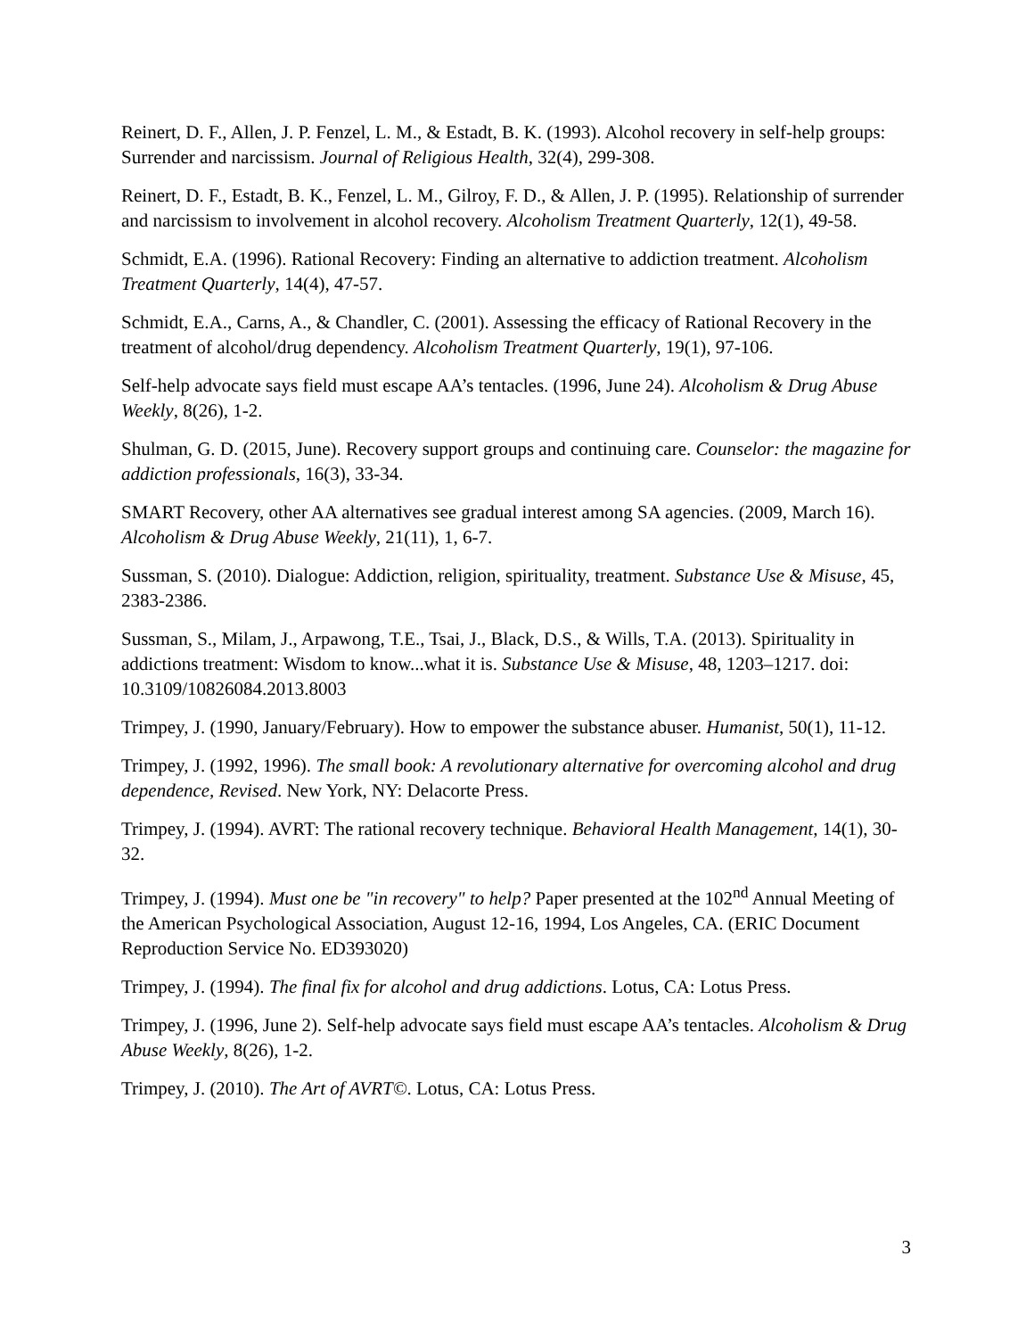Reinert, D. F., Allen, J. P. Fenzel, L. M., & Estadt, B. K. (1993). Alcohol recovery in self-help groups: Surrender and narcissism. Journal of Religious Health, 32(4), 299-308.
Reinert, D. F., Estadt, B. K., Fenzel, L. M., Gilroy, F. D., & Allen, J. P. (1995). Relationship of surrender and narcissism to involvement in alcohol recovery. Alcoholism Treatment Quarterly, 12(1), 49-58.
Schmidt, E.A. (1996). Rational Recovery: Finding an alternative to addiction treatment. Alcoholism Treatment Quarterly, 14(4), 47-57.
Schmidt, E.A., Carns, A., & Chandler, C. (2001). Assessing the efficacy of Rational Recovery in the treatment of alcohol/drug dependency. Alcoholism Treatment Quarterly, 19(1), 97-106.
Self-help advocate says field must escape AA’s tentacles. (1996, June 24). Alcoholism & Drug Abuse Weekly, 8(26), 1-2.
Shulman, G. D. (2015, June). Recovery support groups and continuing care. Counselor: the magazine for addiction professionals, 16(3), 33-34.
SMART Recovery, other AA alternatives see gradual interest among SA agencies. (2009, March 16). Alcoholism & Drug Abuse Weekly, 21(11), 1, 6-7.
Sussman, S. (2010). Dialogue: Addiction, religion, spirituality, treatment. Substance Use & Misuse, 45, 2383-2386.
Sussman, S., Milam, J., Arpawong, T.E., Tsai, J., Black, D.S., & Wills, T.A. (2013). Spirituality in addictions treatment: Wisdom to know...what it is. Substance Use & Misuse, 48, 1203–1217. doi: 10.3109/10826084.2013.8003
Trimpey, J. (1990, January/February). How to empower the substance abuser. Humanist, 50(1), 11-12.
Trimpey, J. (1992, 1996). The small book: A revolutionary alternative for overcoming alcohol and drug dependence, Revised. New York, NY: Delacorte Press.
Trimpey, J. (1994). AVRT: The rational recovery technique. Behavioral Health Management, 14(1), 30-32.
Trimpey, J. (1994). Must one be "in recovery" to help? Paper presented at the 102<sup>nd</sup> Annual Meeting of the American Psychological Association, August 12-16, 1994, Los Angeles, CA. (ERIC Document Reproduction Service No. ED393020)
Trimpey, J. (1994). The final fix for alcohol and drug addictions. Lotus, CA: Lotus Press.
Trimpey, J. (1996, June 2). Self-help advocate says field must escape AA’s tentacles. Alcoholism & Drug Abuse Weekly, 8(26), 1-2.
Trimpey, J. (2010). The Art of AVRT©. Lotus, CA: Lotus Press.
3